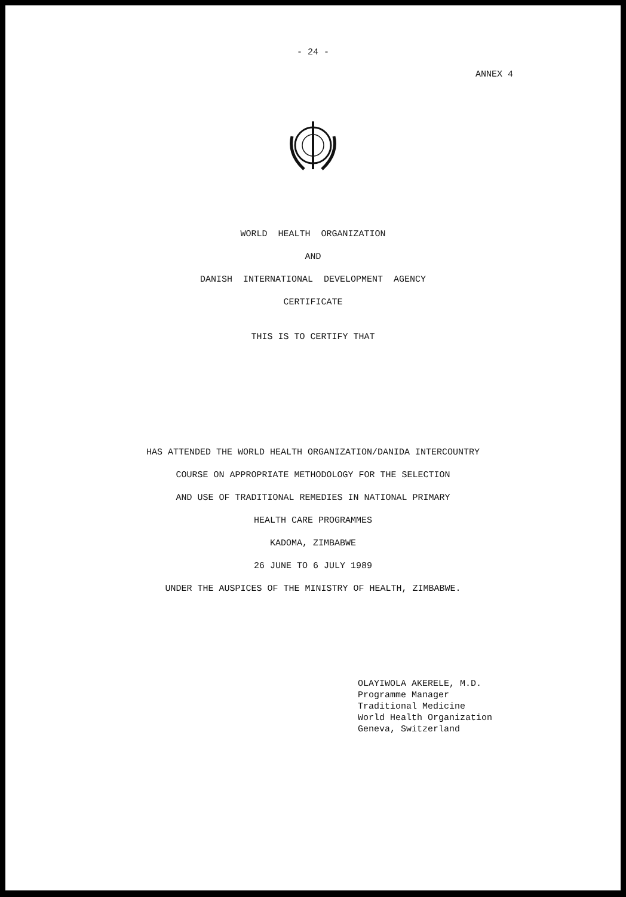- 24 -
ANNEX 4
WORLD HEALTH ORGANIZATION
AND
DANISH INTERNATIONAL DEVELOPMENT AGENCY
CERTIFICATE
THIS IS TO CERTIFY THAT
HAS ATTENDED THE WORLD HEALTH ORGANIZATION/DANIDA INTERCOUNTRY
COURSE ON APPROPRIATE METHODOLOGY FOR THE SELECTION
AND USE OF TRADITIONAL REMEDIES IN NATIONAL PRIMARY
HEALTH CARE PROGRAMMES
KADOMA, ZIMBABWE
26 JUNE TO 6 JULY 1989
UNDER THE AUSPICES OF THE MINISTRY OF HEALTH, ZIMBABWE.
OLAYIWOLA AKERELE, M.D.
Programme Manager
Traditional Medicine
World Health Organization
Geneva, Switzerland